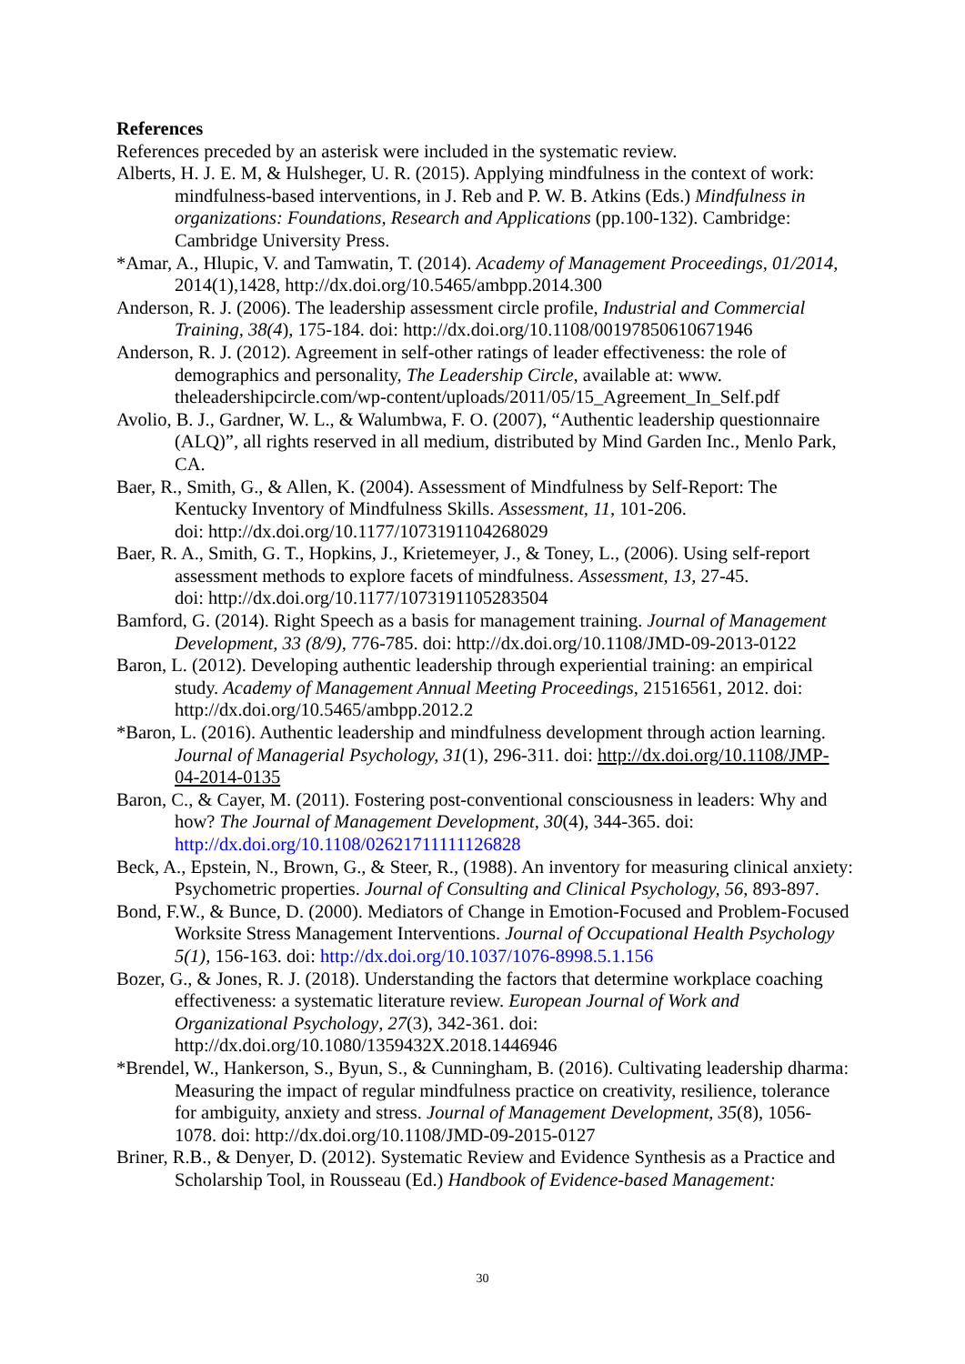References
References preceded by an asterisk were included in the systematic review.
Alberts, H. J. E. M, & Hulsheger, U. R. (2015). Applying mindfulness in the context of work: mindfulness-based interventions, in J. Reb and P. W. B. Atkins (Eds.) Mindfulness in organizations: Foundations, Research and Applications (pp.100-132). Cambridge: Cambridge University Press.
*Amar, A., Hlupic, V. and Tamwatin, T. (2014). Academy of Management Proceedings, 01/2014, 2014(1),1428, http://dx.doi.org/10.5465/ambpp.2014.300
Anderson, R. J. (2006). The leadership assessment circle profile, Industrial and Commercial Training, 38(4), 175-184. doi: http://dx.doi.org/10.1108/00197850610671946
Anderson, R. J. (2012). Agreement in self-other ratings of leader effectiveness: the role of demographics and personality, The Leadership Circle, available at: www. theleadershipcircle.com/wp-content/uploads/2011/05/15_Agreement_In_Self.pdf
Avolio, B. J., Gardner, W. L., & Walumbwa, F. O. (2007), “Authentic leadership questionnaire (ALQ)”, all rights reserved in all medium, distributed by Mind Garden Inc., Menlo Park, CA.
Baer, R., Smith, G., & Allen, K. (2004). Assessment of Mindfulness by Self-Report: The Kentucky Inventory of Mindfulness Skills. Assessment, 11, 101-206.
doi: http://dx.doi.org/10.1177/1073191104268029
Baer, R. A., Smith, G. T., Hopkins, J., Krietemeyer, J., & Toney, L., (2006). Using self-report assessment methods to explore facets of mindfulness. Assessment, 13, 27-45.
doi: http://dx.doi.org/10.1177/1073191105283504
Bamford, G. (2014). Right Speech as a basis for management training. Journal of Management Development, 33 (8/9), 776-785. doi: http://dx.doi.org/10.1108/JMD-09-2013-0122
Baron, L. (2012). Developing authentic leadership through experiential training: an empirical study. Academy of Management Annual Meeting Proceedings, 21516561, 2012. doi: http://dx.doi.org/10.5465/ambpp.2012.2
*Baron, L. (2016). Authentic leadership and mindfulness development through action learning. Journal of Managerial Psychology, 31(1), 296-311. doi: http://dx.doi.org/10.1108/JMP-04-2014-0135
Baron, C., & Cayer, M. (2011). Fostering post-conventional consciousness in leaders: Why and how? The Journal of Management Development, 30(4), 344-365. doi: http://dx.doi.org/10.1108/02621711111126828
Beck, A., Epstein, N., Brown, G., & Steer, R., (1988). An inventory for measuring clinical anxiety: Psychometric properties. Journal of Consulting and Clinical Psychology, 56, 893-897.
Bond, F.W., & Bunce, D. (2000). Mediators of Change in Emotion-Focused and Problem-Focused Worksite Stress Management Interventions. Journal of Occupational Health Psychology 5(1), 156-163. doi: http://dx.doi.org/10.1037/1076-8998.5.1.156
Bozer, G., & Jones, R. J. (2018). Understanding the factors that determine workplace coaching effectiveness: a systematic literature review. European Journal of Work and Organizational Psychology, 27(3), 342-361. doi: http://dx.doi.org/10.1080/1359432X.2018.1446946
*Brendel, W., Hankerson, S., Byun, S., & Cunningham, B. (2016). Cultivating leadership dharma: Measuring the impact of regular mindfulness practice on creativity, resilience, tolerance for ambiguity, anxiety and stress. Journal of Management Development, 35(8), 1056-1078. doi: http://dx.doi.org/10.1108/JMD-09-2015-0127
Briner, R.B., & Denyer, D. (2012). Systematic Review and Evidence Synthesis as a Practice and Scholarship Tool, in Rousseau (Ed.) Handbook of Evidence-based Management:
30